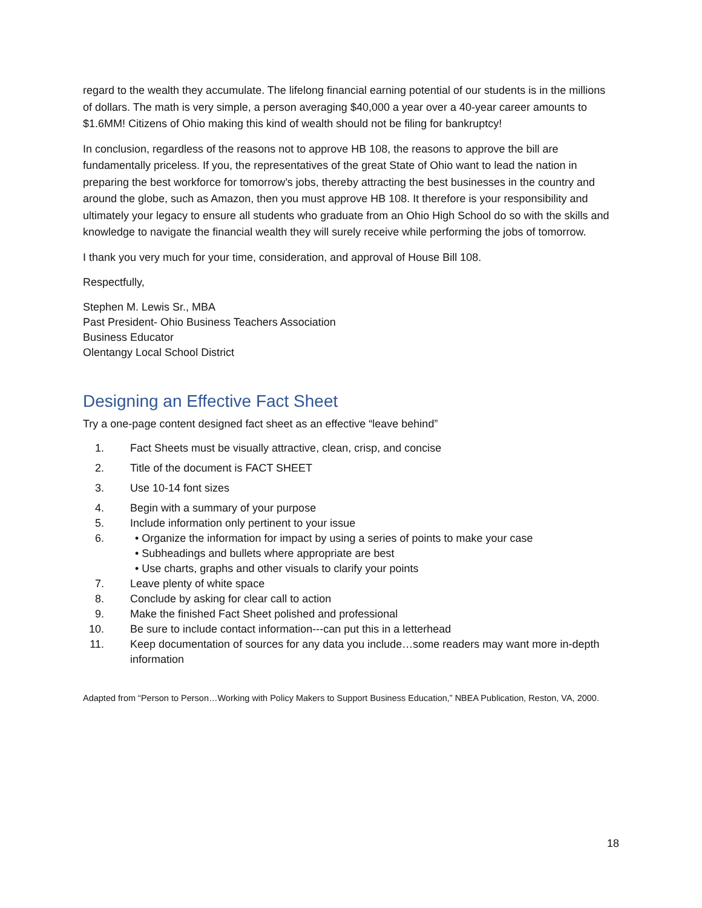regard to the wealth they accumulate. The lifelong financial earning potential of our students is in the millions of dollars. The math is very simple, a person averaging $40,000 a year over a 40-year career amounts to $1.6MM! Citizens of Ohio making this kind of wealth should not be filing for bankruptcy!
In conclusion, regardless of the reasons not to approve HB 108, the reasons to approve the bill are fundamentally priceless. If you, the representatives of the great State of Ohio want to lead the nation in preparing the best workforce for tomorrow’s jobs, thereby attracting the best businesses in the country and around the globe, such as Amazon, then you must approve HB 108. It therefore is your responsibility and ultimately your legacy to ensure all students who graduate from an Ohio High School do so with the skills and knowledge to navigate the financial wealth they will surely receive while performing the jobs of tomorrow.
I thank you very much for your time, consideration, and approval of House Bill 108.
Respectfully,
Stephen M. Lewis Sr., MBA
Past President- Ohio Business Teachers Association
Business Educator
Olentangy Local School District
Designing an Effective Fact Sheet
Try a one-page content designed fact sheet as an effective “leave behind”
1. Fact Sheets must be visually attractive, clean, crisp, and concise
2. Title of the document is FACT SHEET
3. Use 10-14 font sizes
4. Begin with a summary of your purpose
5. Include information only pertinent to your issue
6. • Organize the information for impact by using a series of points to make your case
• Subheadings and bullets where appropriate are best
• Use charts, graphs and other visuals to clarify your points
7. Leave plenty of white space
8. Conclude by asking for clear call to action
9. Make the finished Fact Sheet polished and professional
10. Be sure to include contact information---can put this in a letterhead
11. Keep documentation of sources for any data you include…some readers may want more in-depth information
Adapted from “Person to Person…Working with Policy Makers to Support Business Education,” NBEA Publication, Reston, VA, 2000.
18